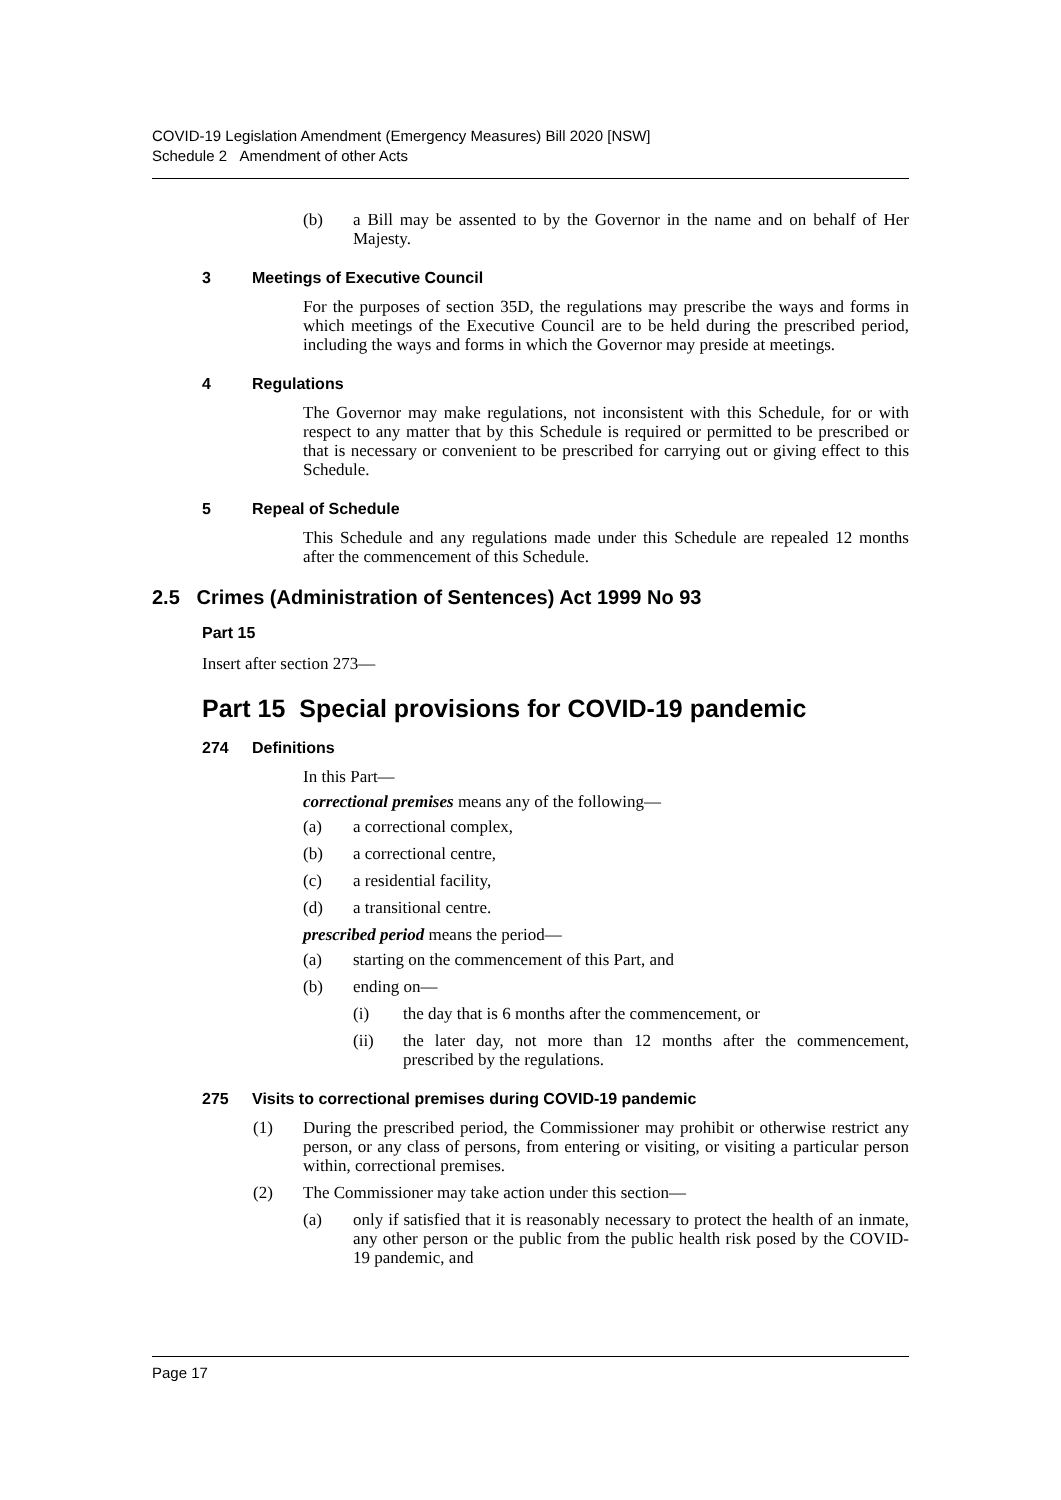COVID-19 Legislation Amendment (Emergency Measures) Bill 2020 [NSW]
Schedule 2 Amendment of other Acts
(b) a Bill may be assented to by the Governor in the name and on behalf of Her Majesty.
3 Meetings of Executive Council
For the purposes of section 35D, the regulations may prescribe the ways and forms in which meetings of the Executive Council are to be held during the prescribed period, including the ways and forms in which the Governor may preside at meetings.
4 Regulations
The Governor may make regulations, not inconsistent with this Schedule, for or with respect to any matter that by this Schedule is required or permitted to be prescribed or that is necessary or convenient to be prescribed for carrying out or giving effect to this Schedule.
5 Repeal of Schedule
This Schedule and any regulations made under this Schedule are repealed 12 months after the commencement of this Schedule.
2.5 Crimes (Administration of Sentences) Act 1999 No 93
Part 15
Insert after section 273—
Part 15 Special provisions for COVID-19 pandemic
274 Definitions
In this Part—
correctional premises means any of the following—
(a) a correctional complex,
(b) a correctional centre,
(c) a residential facility,
(d) a transitional centre.
prescribed period means the period—
(a) starting on the commencement of this Part, and
(b) ending on—
(i) the day that is 6 months after the commencement, or
(ii) the later day, not more than 12 months after the commencement, prescribed by the regulations.
275 Visits to correctional premises during COVID-19 pandemic
(1) During the prescribed period, the Commissioner may prohibit or otherwise restrict any person, or any class of persons, from entering or visiting, or visiting a particular person within, correctional premises.
(2) The Commissioner may take action under this section—
(a) only if satisfied that it is reasonably necessary to protect the health of an inmate, any other person or the public from the public health risk posed by the COVID-19 pandemic, and
Page 17